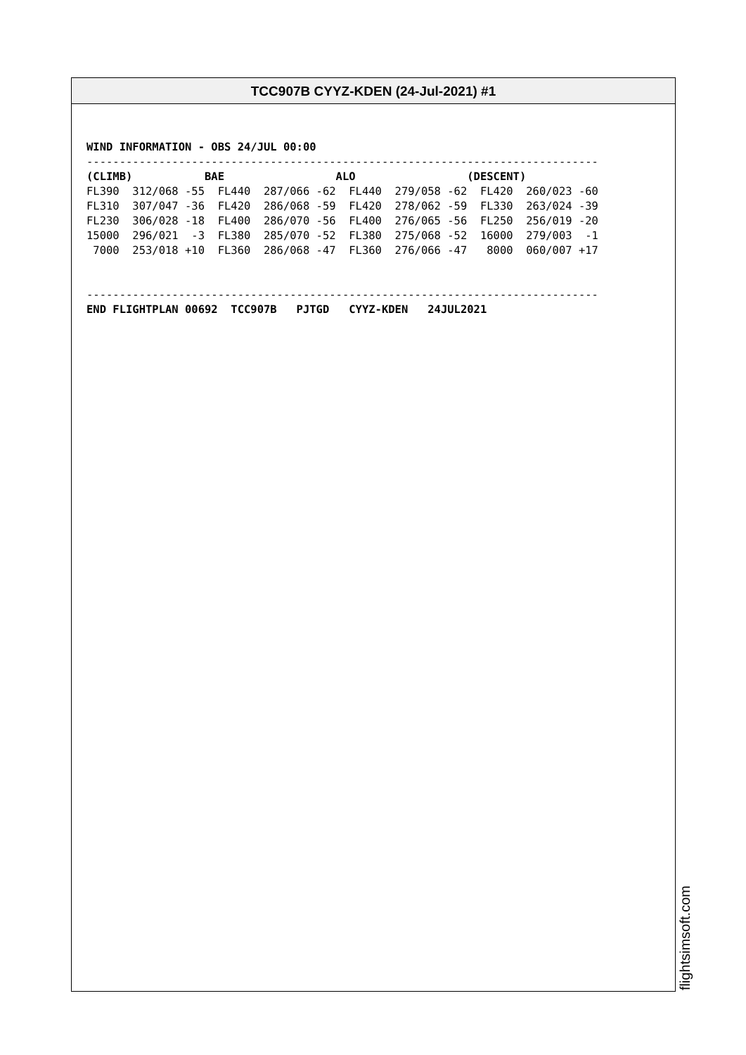TCC907B CYYZ-KDEN (24-Jul-2021) #1
WIND INFORMATION - OBS 24/JUL 00:00
------------------------------------------------------------------------------
(CLIMB)           BAE                 ALO                 (DESCENT)
FL390  312/068 -55  FL440  287/066 -62  FL440  279/058 -62  FL420  260/023 -60
FL310  307/047 -36  FL420  286/068 -59  FL420  278/062 -59  FL330  263/024 -39
FL230  306/028 -18  FL400  286/070 -56  FL400  276/065 -56  FL250  256/019 -20
15000  296/021  -3  FL380  285/070 -52  FL380  275/068 -52  16000  279/003  -1
 7000  253/018 +10  FL360  286/068 -47  FL360  276/066 -47   8000  060/007 +17


------------------------------------------------------------------------------
END FLIGHTPLAN 00692  TCC907B   PJTGD   CYYZ-KDEN   24JUL2021
flightsimsoft.com